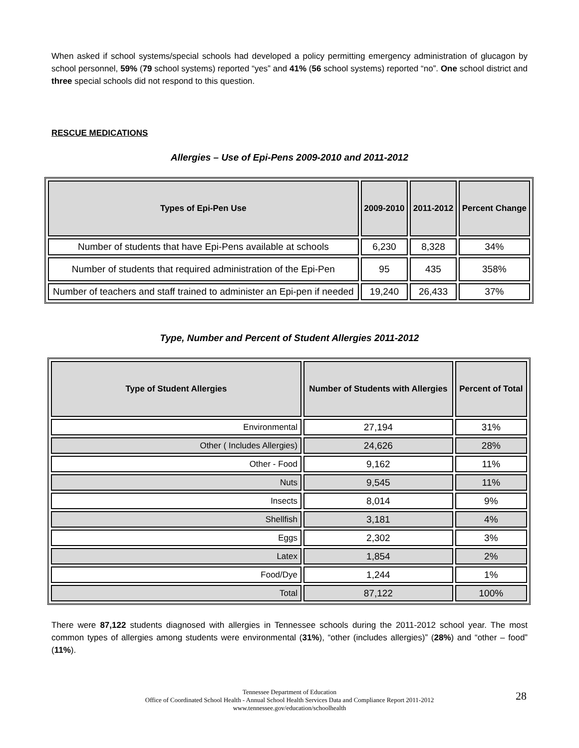When asked if school systems/special schools had developed a policy permitting emergency administration of glucagon by school personnel, 59% (79 school systems) reported “yes” and 41% (56 school systems) reported “no”. One school district and three special schools did not respond to this question.
RESCUE MEDICATIONS
Allergies – Use of Epi-Pens 2009-2010 and 2011-2012
| Types of Epi-Pen Use | 2009-2010 | 2011-2012 | Percent Change |
| --- | --- | --- | --- |
| Number of students that have Epi-Pens available at schools | 6,230 | 8,328 | 34% |
| Number of students that required administration of the Epi-Pen | 95 | 435 | 358% |
| Number of teachers and staff trained to administer an Epi-pen if needed | 19,240 | 26,433 | 37% |
Type, Number and Percent of Student Allergies 2011-2012
| Type of Student Allergies | Number of Students with Allergies | Percent of Total |
| --- | --- | --- |
| Environmental | 27,194 | 31% |
| Other ( Includes Allergies) | 24,626 | 28% |
| Other - Food | 9,162 | 11% |
| Nuts | 9,545 | 11% |
| Insects | 8,014 | 9% |
| Shellfish | 3,181 | 4% |
| Eggs | 2,302 | 3% |
| Latex | 1,854 | 2% |
| Food/Dye | 1,244 | 1% |
| Total | 87,122 | 100% |
There were 87,122 students diagnosed with allergies in Tennessee schools during the 2011-2012 school year. The most common types of allergies among students were environmental (31%), “other (includes allergies)” (28%) and “other – food” (11%).
Tennessee Department of Education
Office of Coordinated School Health - Annual School Health Services Data and Compliance Report 2011-2012
www.tennessee.gov/education/schoolhealth
28